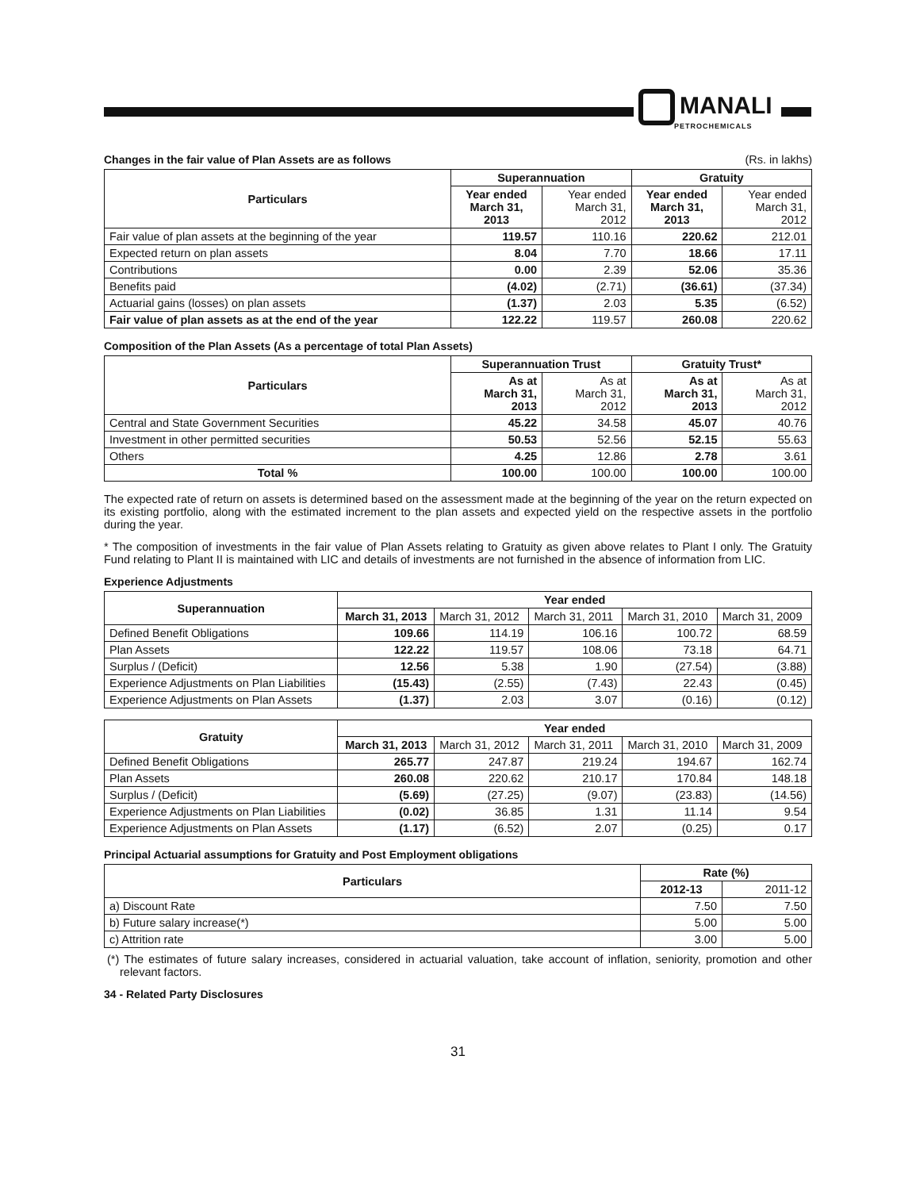MANALI
PETROCHEMICALS
Changes in the fair value of Plan Assets are as follows
(Rs. in lakhs)
| Particulars | Superannuation | | Gratuity | |
| --- | --- | --- | --- | --- |
| | Year ended March 31, 2013 | Year ended March 31, 2012 | Year ended March 31, 2013 | Year ended March 31, 2012 |
| Fair value of plan assets at the beginning of the year | 119.57 | 110.16 | 220.62 | 212.01 |
| Expected return on plan assets | 8.04 | 7.70 | 18.66 | 17.11 |
| Contributions | 0.00 | 2.39 | 52.06 | 35.36 |
| Benefits paid | (4.02) | (2.71) | (36.61) | (37.34) |
| Actuarial gains (losses) on plan assets | (1.37) | 2.03 | 5.35 | (6.52) |
| Fair value of plan assets as at the end of the year | 122.22 | 119.57 | 260.08 | 220.62 |
Composition of the Plan Assets (As a percentage of total Plan Assets)
| Particulars | Superannuation Trust | | Gratuity Trust* | |
| --- | --- | --- | --- | --- |
| | As at March 31, 2013 | As at March 31, 2012 | As at March 31, 2013 | As at March 31, 2012 |
| Central and State Government Securities | 45.22 | 34.58 | 45.07 | 40.76 |
| Investment in other permitted securities | 50.53 | 52.56 | 52.15 | 55.63 |
| Others | 4.25 | 12.86 | 2.78 | 3.61 |
| Total % | 100.00 | 100.00 | 100.00 | 100.00 |
The expected rate of return on assets is determined based on the assessment made at the beginning of the year on the return expected on its existing portfolio, along with the estimated increment to the plan assets and expected yield on the respective assets in the portfolio during the year.
* The composition of investments in the fair value of Plan Assets relating to Gratuity as given above relates to Plant I only. The Gratuity Fund relating to Plant II is maintained with LIC and details of investments are not furnished in the absence of information from LIC.
Experience Adjustments
| Superannuation | Year ended | | | | |
| --- | --- | --- | --- | --- | --- |
| | March 31, 2013 | March 31, 2012 | March 31, 2011 | March 31, 2010 | March 31, 2009 |
| Defined Benefit Obligations | 109.66 | 114.19 | 106.16 | 100.72 | 68.59 |
| Plan Assets | 122.22 | 119.57 | 108.06 | 73.18 | 64.71 |
| Surplus / (Deficit) | 12.56 | 5.38 | 1.90 | (27.54) | (3.88) |
| Experience Adjustments on Plan Liabilities | (15.43) | (2.55) | (7.43) | 22.43 | (0.45) |
| Experience Adjustments on Plan Assets | (1.37) | 2.03 | 3.07 | (0.16) | (0.12) |
| Gratuity | Year ended | | | | |
| --- | --- | --- | --- | --- | --- |
| | March 31, 2013 | March 31, 2012 | March 31, 2011 | March 31, 2010 | March 31, 2009 |
| Defined Benefit Obligations | 265.77 | 247.87 | 219.24 | 194.67 | 162.74 |
| Plan Assets | 260.08 | 220.62 | 210.17 | 170.84 | 148.18 |
| Surplus / (Deficit) | (5.69) | (27.25) | (9.07) | (23.83) | (14.56) |
| Experience Adjustments on Plan Liabilities | (0.02) | 36.85 | 1.31 | 11.14 | 9.54 |
| Experience Adjustments on Plan Assets | (1.17) | (6.52) | 2.07 | (0.25) | 0.17 |
Principal Actuarial assumptions for Gratuity and Post Employment obligations
| Particulars | Rate (%) | |
| --- | --- | --- |
| | 2012-13 | 2011-12 |
| a) Discount Rate | 7.50 | 7.50 |
| b) Future salary increase(*) | 5.00 | 5.00 |
| c) Attrition rate | 3.00 | 5.00 |
(*) The estimates of future salary increases, considered in actuarial valuation, take account of inflation, seniority, promotion and other relevant factors.
34 - Related Party Disclosures
31